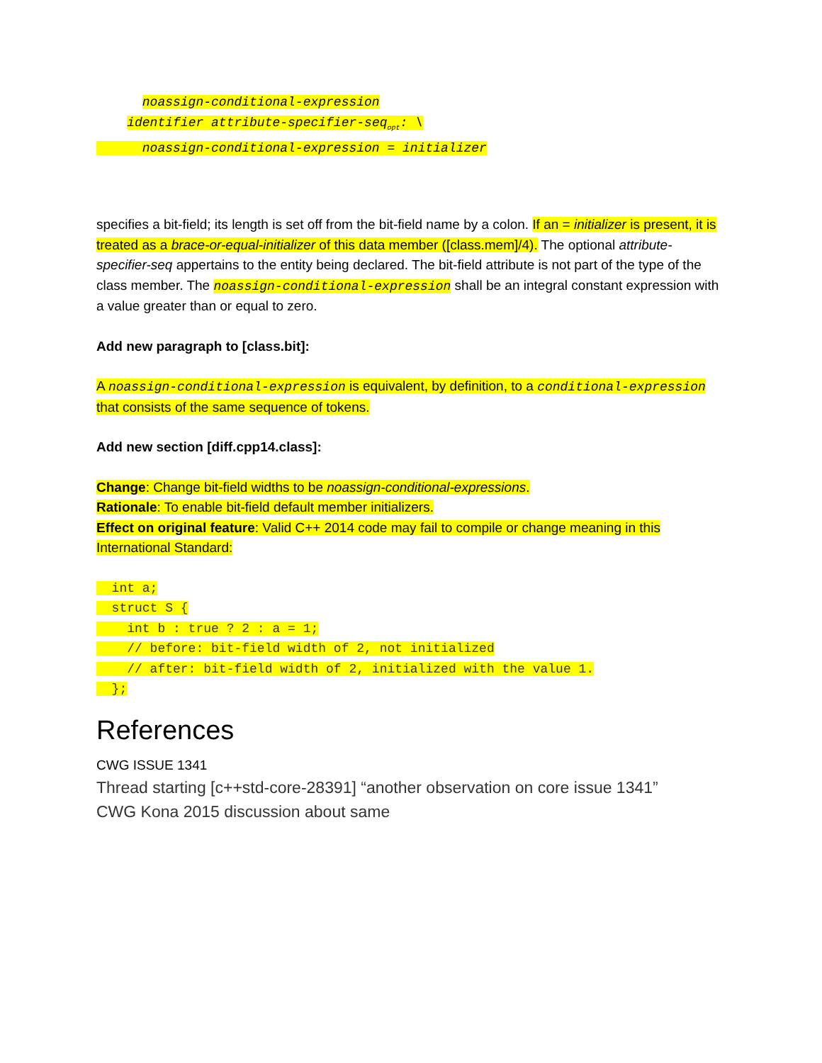noassign-conditional-expression identifier attribute-specifier-seq<sub>opt</sub>: \ noassign-conditional-expression = initializer
specifies a bit-field; its length is set off from the bit-field name by a colon. If an = initializer is present, it is treated as a brace-or-equal-initializer of this data member ([class.mem]/4). The optional attribute-specifier-seq appertains to the entity being declared. The bit-field attribute is not part of the type of the class member. The noassign-conditional-expression shall be an integral constant expression with a value greater than or equal to zero.
Add new paragraph to [class.bit]:
A noassign-conditional-expression is equivalent, by definition, to a conditional-expression that consists of the same sequence of tokens.
Add new section [diff.cpp14.class]:
Change: Change bit-field widths to be noassign-conditional-expressions.
Rationale: To enable bit-field default member initializers.
Effect on original feature: Valid C++ 2014 code may fail to compile or change meaning in this International Standard:
int a; struct S { int b : true ? 2 : a = 1; // before: bit-field width of 2, not initialized // after: bit-field width of 2, initialized with the value 1. };
References
CWG ISSUE 1341
Thread starting [c++std-core-28391] “another observation on core issue 1341”
CWG Kona 2015 discussion about same